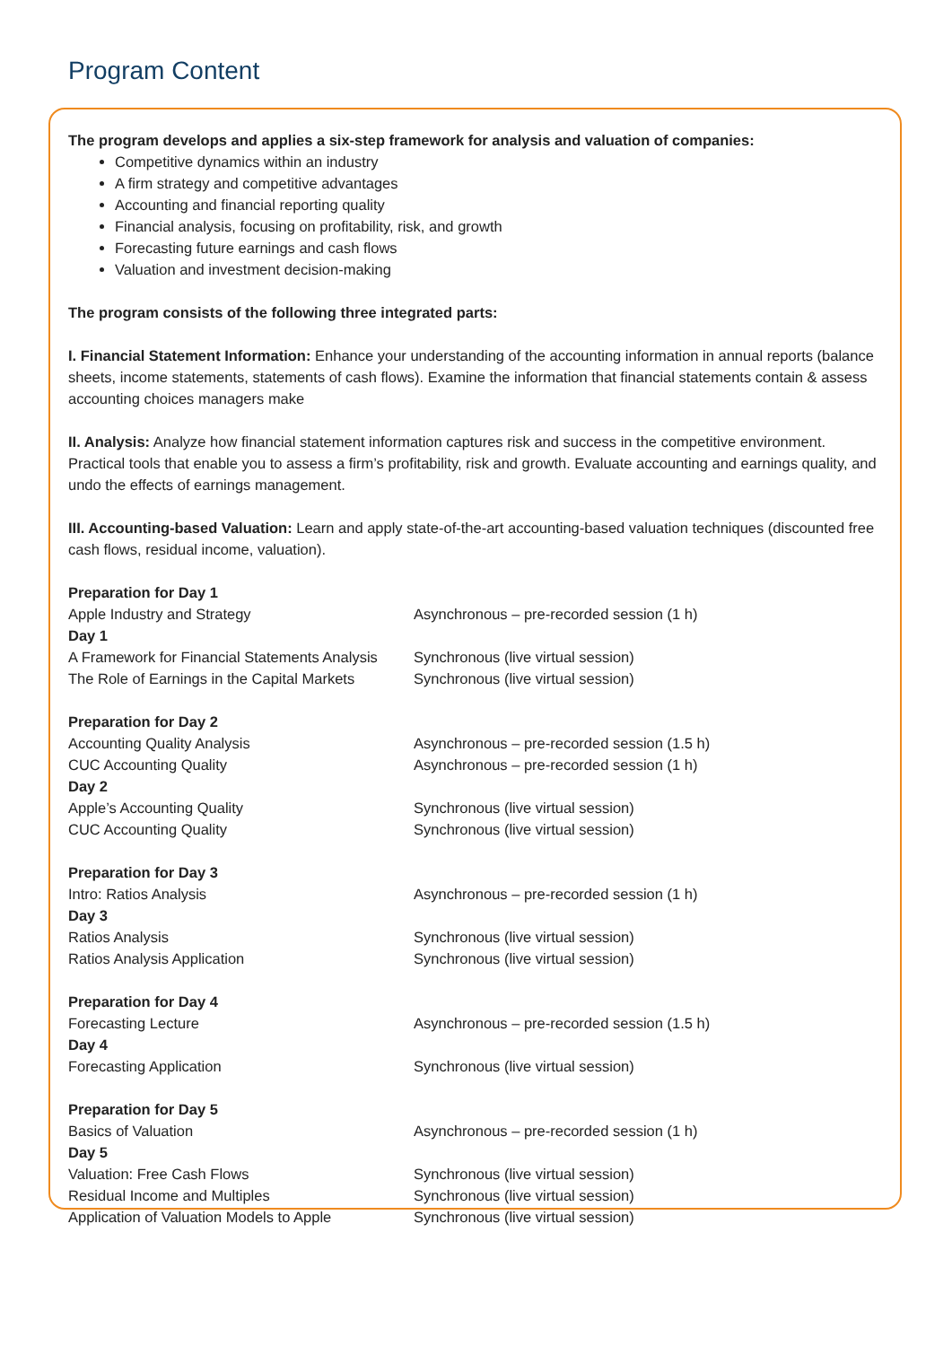Program Content
The program develops and applies a six-step framework for analysis and valuation of companies:
Competitive dynamics within an industry
A firm strategy and competitive advantages
Accounting and financial reporting quality
Financial analysis, focusing on profitability, risk, and growth
Forecasting future earnings and cash flows
Valuation and investment decision-making
The program consists of the following three integrated parts:
I. Financial Statement Information: Enhance your understanding of the accounting information in annual reports (balance sheets, income statements, statements of cash flows). Examine the information that financial statements contain & assess accounting choices managers make
II. Analysis: Analyze how financial statement information captures risk and success in the competitive environment. Practical tools that enable you to assess a firm’s profitability, risk and growth. Evaluate accounting and earnings quality, and undo the effects of earnings management.
III. Accounting-based Valuation: Learn and apply state-of-the-art accounting-based valuation techniques (discounted free cash flows, residual income, valuation).
| Preparation for Day 1 | |
| Apple Industry and Strategy | Asynchronous – pre-recorded session (1 h) |
| Day 1 | |
| A Framework for Financial Statements Analysis | Synchronous (live virtual session) |
| The Role of Earnings in the Capital Markets | Synchronous (live virtual session) |
| Preparation for Day 2 | |
| Accounting Quality Analysis | Asynchronous – pre-recorded session (1.5 h) |
| CUC Accounting Quality | Asynchronous – pre-recorded session (1 h) |
| Day 2 | |
| Apple’s Accounting Quality | Synchronous (live virtual session) |
| CUC Accounting Quality | Synchronous (live virtual session) |
| Preparation for Day 3 | |
| Intro: Ratios Analysis | Asynchronous – pre-recorded session (1 h) |
| Day 3 | |
| Ratios Analysis | Synchronous (live virtual session) |
| Ratios Analysis Application | Synchronous (live virtual session) |
| Preparation for Day 4 | |
| Forecasting Lecture | Asynchronous – pre-recorded session (1.5 h) |
| Day 4 | |
| Forecasting Application | Synchronous (live virtual session) |
| Preparation for Day 5 | |
| Basics of Valuation | Asynchronous – pre-recorded session (1 h) |
| Day 5 | |
| Valuation: Free Cash Flows | Synchronous (live virtual session) |
| Residual Income and Multiples | Synchronous (live virtual session) |
| Application of Valuation Models to Apple | Synchronous (live virtual session) |